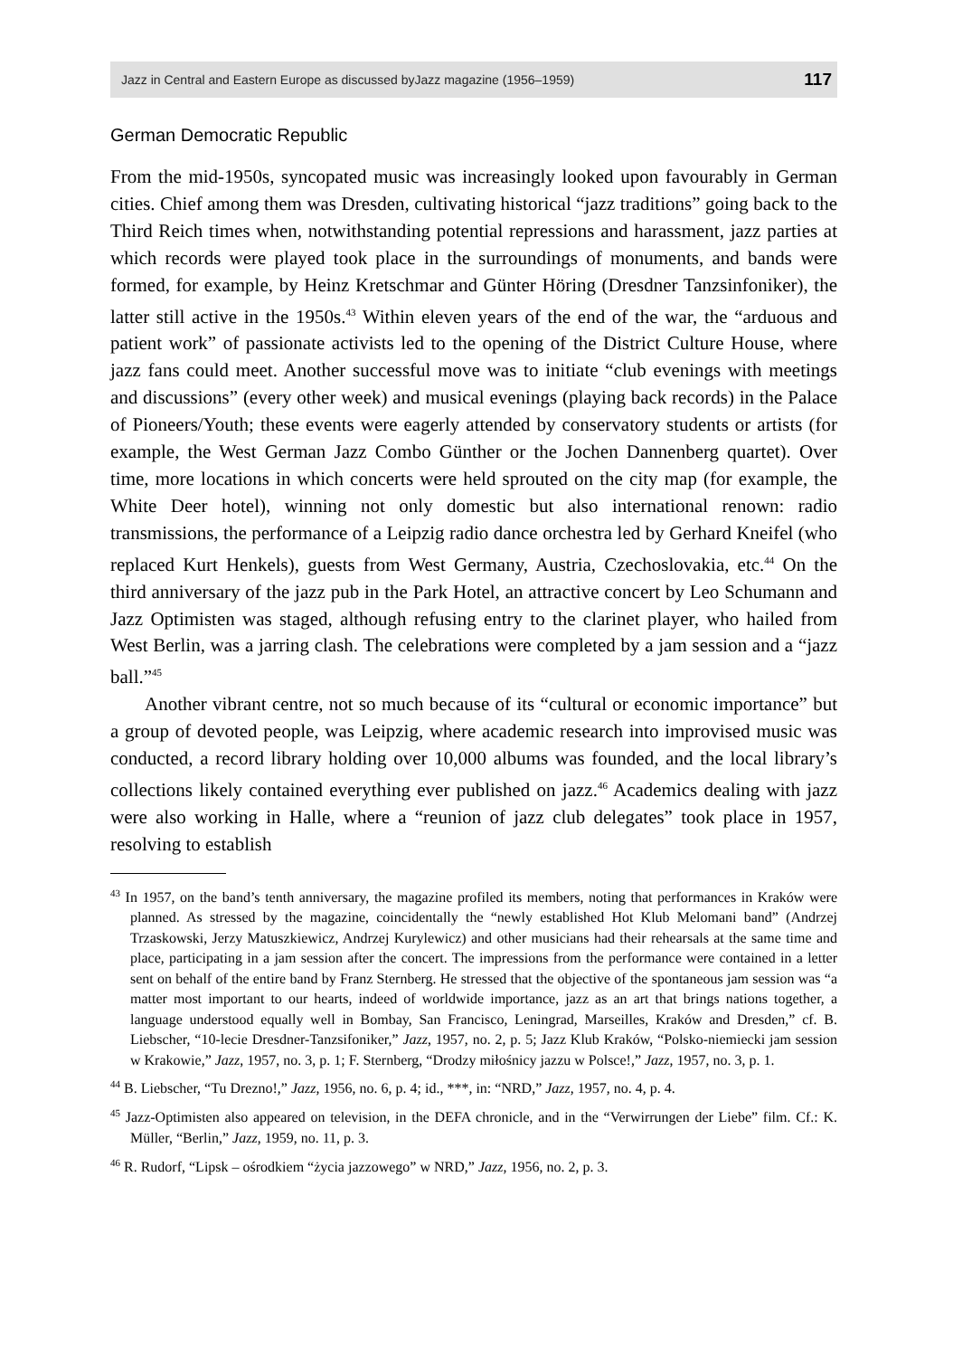Jazz in Central and Eastern Europe as discussed byJazz magazine (1956–1959) 117
German Democratic Republic
From the mid-1950s, syncopated music was increasingly looked upon favourably in German cities. Chief among them was Dresden, cultivating historical “jazz traditions” going back to the Third Reich times when, notwithstanding potential repressions and harassment, jazz parties at which records were played took place in the surroundings of monuments, and bands were formed, for example, by Heinz Kretschmar and Günter Höring (Dresdner Tanzsinfoniker), the latter still active in the 1950s.<sup>43</sup> Within eleven years of the end of the war, the “arduous and patient work” of passionate activists led to the opening of the District Culture House, where jazz fans could meet. Another successful move was to initiate “club evenings with meetings and discussions” (every other week) and musical evenings (playing back records) in the Palace of Pioneers/Youth; these events were eagerly attended by conservatory students or artists (for example, the West German Jazz Combo Günther or the Jochen Dannenberg quartet). Over time, more locations in which concerts were held sprouted on the city map (for example, the White Deer hotel), winning not only domestic but also international renown: radio transmissions, the performance of a Leipzig radio dance orchestra led by Gerhard Kneifel (who replaced Kurt Henkels), guests from West Germany, Austria, Czechoslovakia, etc.<sup>44</sup> On the third anniversary of the jazz pub in the Park Hotel, an attractive concert by Leo Schumann and Jazz Optimisten was staged, although refusing entry to the clarinet player, who hailed from West Berlin, was a jarring clash. The celebrations were completed by a jam session and a “jazz ball.”<sup>45</sup>
Another vibrant centre, not so much because of its “cultural or economic importance” but a group of devoted people, was Leipzig, where academic research into improvised music was conducted, a record library holding over 10,000 albums was founded, and the local library’s collections likely contained everything ever published on jazz.<sup>46</sup> Academics dealing with jazz were also working in Halle, where a “reunion of jazz club delegates” took place in 1957, resolving to establish
<sup>43</sup> In 1957, on the band’s tenth anniversary, the magazine profiled its members, noting that performances in Kraków were planned. As stressed by the magazine, coincidentally the “newly established Hot Klub Melomani band” (Andrzej Trzaskowski, Jerzy Matuszkiewicz, Andrzej Kurylewicz) and other musicians had their rehearsals at the same time and place, participating in a jam session after the concert. The impressions from the performance were contained in a letter sent on behalf of the entire band by Franz Sternberg. He stressed that the objective of the spontaneous jam session was “a matter most important to our hearts, indeed of worldwide importance, jazz as an art that brings nations together, a language understood equally well in Bombay, San Francisco, Leningrad, Marseilles, Kraków and Dresden,” cf. B. Liebscher, “10-lecie Dresdner-Tanzsifoniker,” Jazz, 1957, no. 2, p. 5; Jazz Klub Kraków, “Polsko-niemiecki jam session w Krakowie,” Jazz, 1957, no. 3, p. 1; F. Sternberg, “Drodzy miłośnicy jazzu w Polsce!,” Jazz, 1957, no. 3, p. 1.
<sup>44</sup> B. Liebscher, “Tu Drezno!,” Jazz, 1956, no. 6, p. 4; id., ***, in: “NRD,” Jazz, 1957, no. 4, p. 4.
<sup>45</sup> Jazz-Optimisten also appeared on television, in the DEFA chronicle, and in the “Verwirrungen der Liebe” film. Cf.: K. Müller, “Berlin,” Jazz, 1959, no. 11, p. 3.
<sup>46</sup> R. Rudorf, “Lipsk – ośrodkiem “życia jazzowego” w NRD,” Jazz, 1956, no. 2, p. 3.